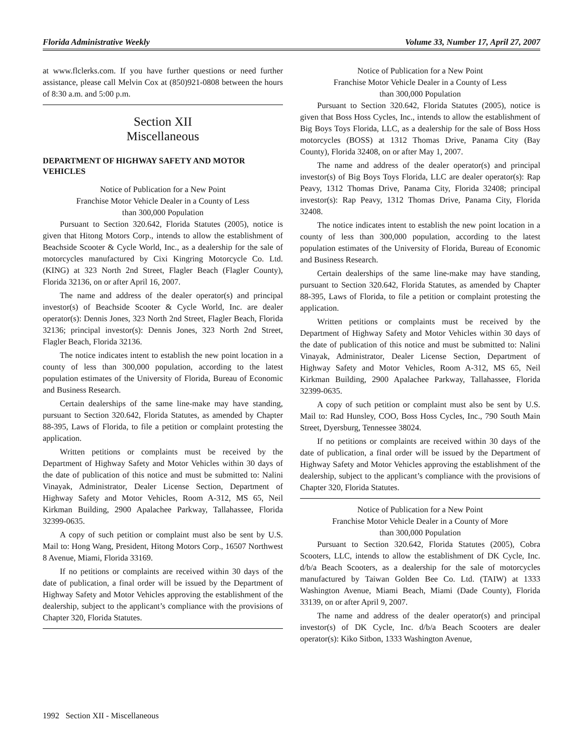Florida Administrative Weekly Volume 33, Number 17, April 27, 2007
at www.flclerks.com. If you have further questions or need further assistance, please call Melvin Cox at (850)921-0808 between the hours of 8:30 a.m. and 5:00 p.m.
Section XII
Miscellaneous
DEPARTMENT OF HIGHWAY SAFETY AND MOTOR VEHICLES
Notice of Publication for a New Point
Franchise Motor Vehicle Dealer in a County of Less
than 300,000 Population
Pursuant to Section 320.642, Florida Statutes (2005), notice is given that Hitong Motors Corp., intends to allow the establishment of Beachside Scooter & Cycle World, Inc., as a dealership for the sale of motorcycles manufactured by Cixi Kingring Motorcycle Co. Ltd. (KING) at 323 North 2nd Street, Flagler Beach (Flagler County), Florida 32136, on or after April 16, 2007.
The name and address of the dealer operator(s) and principal investor(s) of Beachside Scooter & Cycle World, Inc. are dealer operator(s): Dennis Jones, 323 North 2nd Street, Flagler Beach, Florida 32136; principal investor(s): Dennis Jones, 323 North 2nd Street, Flagler Beach, Florida 32136.
The notice indicates intent to establish the new point location in a county of less than 300,000 population, according to the latest population estimates of the University of Florida, Bureau of Economic and Business Research.
Certain dealerships of the same line-make may have standing, pursuant to Section 320.642, Florida Statutes, as amended by Chapter 88-395, Laws of Florida, to file a petition or complaint protesting the application.
Written petitions or complaints must be received by the Department of Highway Safety and Motor Vehicles within 30 days of the date of publication of this notice and must be submitted to: Nalini Vinayak, Administrator, Dealer License Section, Department of Highway Safety and Motor Vehicles, Room A-312, MS 65, Neil Kirkman Building, 2900 Apalachee Parkway, Tallahassee, Florida 32399-0635.
A copy of such petition or complaint must also be sent by U.S. Mail to: Hong Wang, President, Hitong Motors Corp., 16507 Northwest 8 Avenue, Miami, Florida 33169.
If no petitions or complaints are received within 30 days of the date of publication, a final order will be issued by the Department of Highway Safety and Motor Vehicles approving the establishment of the dealership, subject to the applicant’s compliance with the provisions of Chapter 320, Florida Statutes.
Notice of Publication for a New Point
Franchise Motor Vehicle Dealer in a County of Less
than 300,000 Population
Pursuant to Section 320.642, Florida Statutes (2005), notice is given that Boss Hoss Cycles, Inc., intends to allow the establishment of Big Boys Toys Florida, LLC, as a dealership for the sale of Boss Hoss motorcycles (BOSS) at 1312 Thomas Drive, Panama City (Bay County), Florida 32408, on or after May 1, 2007.
The name and address of the dealer operator(s) and principal investor(s) of Big Boys Toys Florida, LLC are dealer operator(s): Rap Peavy, 1312 Thomas Drive, Panama City, Florida 32408; principal investor(s): Rap Peavy, 1312 Thomas Drive, Panama City, Florida 32408.
The notice indicates intent to establish the new point location in a county of less than 300,000 population, according to the latest population estimates of the University of Florida, Bureau of Economic and Business Research.
Certain dealerships of the same line-make may have standing, pursuant to Section 320.642, Florida Statutes, as amended by Chapter 88-395, Laws of Florida, to file a petition or complaint protesting the application.
Written petitions or complaints must be received by the Department of Highway Safety and Motor Vehicles within 30 days of the date of publication of this notice and must be submitted to: Nalini Vinayak, Administrator, Dealer License Section, Department of Highway Safety and Motor Vehicles, Room A-312, MS 65, Neil Kirkman Building, 2900 Apalachee Parkway, Tallahassee, Florida 32399-0635.
A copy of such petition or complaint must also be sent by U.S. Mail to: Rad Hunsley, COO, Boss Hoss Cycles, Inc., 790 South Main Street, Dyersburg, Tennessee 38024.
If no petitions or complaints are received within 30 days of the date of publication, a final order will be issued by the Department of Highway Safety and Motor Vehicles approving the establishment of the dealership, subject to the applicant’s compliance with the provisions of Chapter 320, Florida Statutes.
Notice of Publication for a New Point
Franchise Motor Vehicle Dealer in a County of More
than 300,000 Population
Pursuant to Section 320.642, Florida Statutes (2005), Cobra Scooters, LLC, intends to allow the establishment of DK Cycle, Inc. d/b/a Beach Scooters, as a dealership for the sale of motorcycles manufactured by Taiwan Golden Bee Co. Ltd. (TAIW) at 1333 Washington Avenue, Miami Beach, Miami (Dade County), Florida 33139, on or after April 9, 2007.
The name and address of the dealer operator(s) and principal investor(s) of DK Cycle, Inc. d/b/a Beach Scooters are dealer operator(s): Kiko Sitbon, 1333 Washington Avenue,
1992 Section XII - Miscellaneous